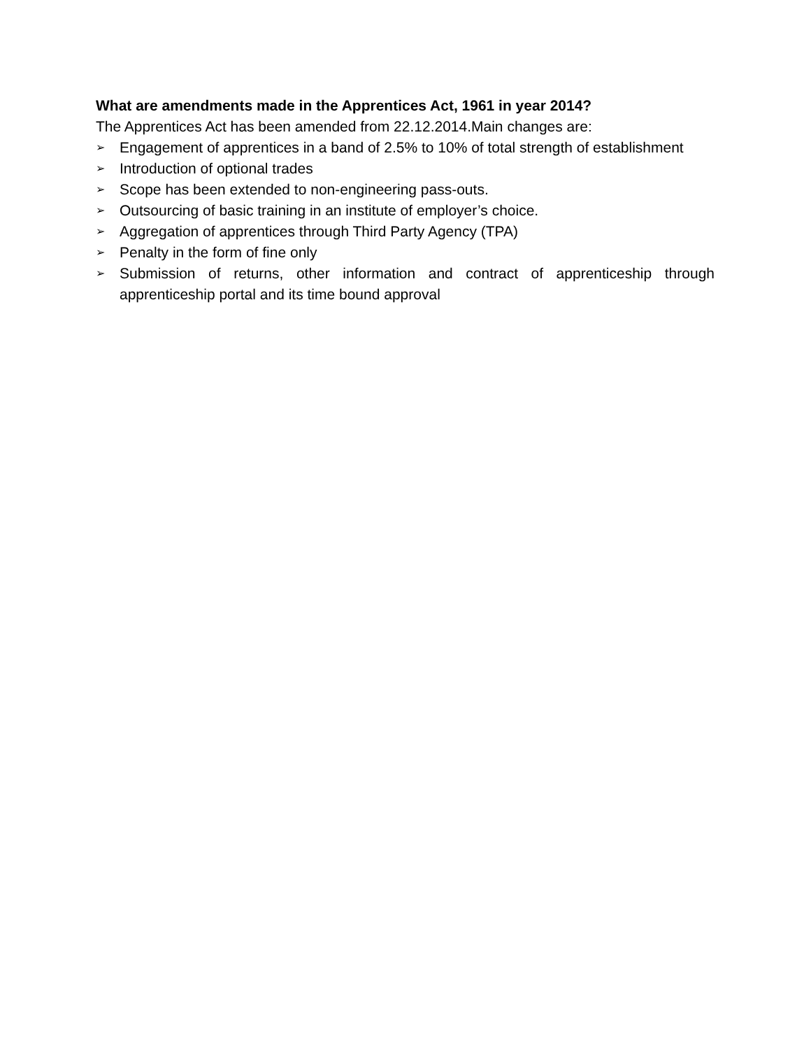What are amendments made in the Apprentices Act, 1961 in year 2014?
The Apprentices Act has been amended from 22.12.2014.Main changes are:
➢ Engagement of apprentices in a band of 2.5% to 10% of total strength of establishment
➢ Introduction of optional trades
➢ Scope has been extended to non-engineering pass-outs.
➢ Outsourcing of basic training in an institute of employer’s choice.
➢ Aggregation of apprentices through Third Party Agency (TPA)
➢ Penalty in the form of fine only
➢ Submission of returns, other information and contract of apprenticeship through apprenticeship portal and its time bound approval